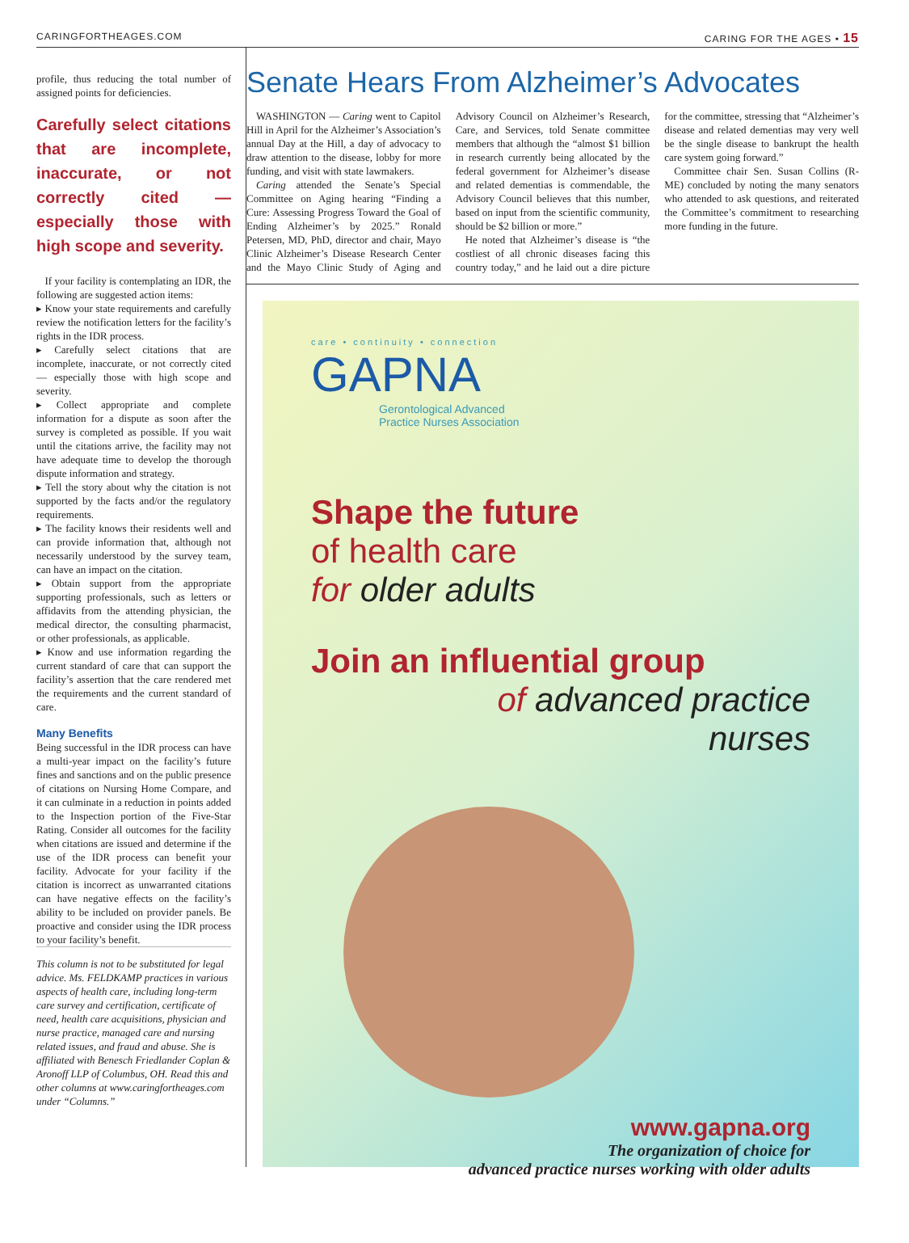CARINGFORTHEAGES.COM CARING FOR THE AGES • 15
profile, thus reducing the total number of assigned points for deficiencies.
Carefully select citations that are incomplete, inaccurate, or not correctly cited — especially those with high scope and severity.
If your facility is contemplating an IDR, the following are suggested action items:
▸ Know your state requirements and carefully review the notification letters for the facility’s rights in the IDR process.
▸ Carefully select citations that are incomplete, inaccurate, or not correctly cited — especially those with high scope and severity.
▸ Collect appropriate and complete information for a dispute as soon after the survey is completed as possible. If you wait until the citations arrive, the facility may not have adequate time to develop the thorough dispute information and strategy.
▸ Tell the story about why the citation is not supported by the facts and/or the regulatory requirements.
▸ The facility knows their residents well and can provide information that, although not necessarily understood by the survey team, can have an impact on the citation.
▸ Obtain support from the appropriate supporting professionals, such as letters or affidavits from the attending physician, the medical director, the consulting pharmacist, or other professionals, as applicable.
▸ Know and use information regarding the current standard of care that can support the facility’s assertion that the care rendered met the requirements and the current standard of care.
Many Benefits
Being successful in the IDR process can have a multi-year impact on the facility’s future fines and sanctions and on the public presence of citations on Nursing Home Compare, and it can culminate in a reduction in points added to the Inspection portion of the Five-Star Rating. Consider all outcomes for the facility when citations are issued and determine if the use of the IDR process can benefit your facility. Advocate for your facility if the citation is incorrect as unwarranted citations can have negative effects on the facility’s ability to be included on provider panels. Be proactive and consider using the IDR process to your facility’s benefit.
This column is not to be substituted for legal advice. Ms. FELDKAMP practices in various aspects of health care, including long-term care survey and certification, certificate of need, health care acquisitions, physician and nurse practice, managed care and nursing related issues, and fraud and abuse. She is affiliated with Benesch Friedlander Coplan & Aronoff LLP of Columbus, OH. Read this and other columns at www.caringfortheages.com under “Columns.”
Senate Hears From Alzheimer’s Advocates
WASHINGTON — Caring went to Capitol Hill in April for the Alzheimer’s Association’s annual Day at the Hill, a day of advocacy to draw attention to the disease, lobby for more funding, and visit with state lawmakers.
Caring attended the Senate’s Special Committee on Aging hearing “Finding a Cure: Assessing Progress Toward the Goal of Ending Alzheimer’s by 2025.” Ronald Petersen, MD, PhD, director and chair, Mayo Clinic Alzheimer’s Disease Research Center and the Mayo Clinic Study of Aging and Advisory Council on Alzheimer’s Research, Care, and Services, told Senate committee members that although the “almost $1 billion in research currently being allocated by the federal government for Alzheimer’s disease and related dementias is commendable, the Advisory Council believes that this number, based on input from the scientific community, should be $2 billion or more.”
He noted that Alzheimer’s disease is “the costliest of all chronic diseases facing this country today,” and he laid out a dire picture for the committee, stressing that “Alzheimer’s disease and related dementias may very well be the single disease to bankrupt the health care system going forward.”
Committee chair Sen. Susan Collins (R-ME) concluded by noting the many senators who attended to ask questions, and reiterated the Committee’s commitment to researching more funding in the future.
care • continuity • connection
GAPNA
Gerontological Advanced
Practice Nurses Association
Shape the future
of health care
for older adults
Join an influential group
of advanced practice
nurses
www.gapna.org
The organization of choice for
advanced practice nurses working with older adults